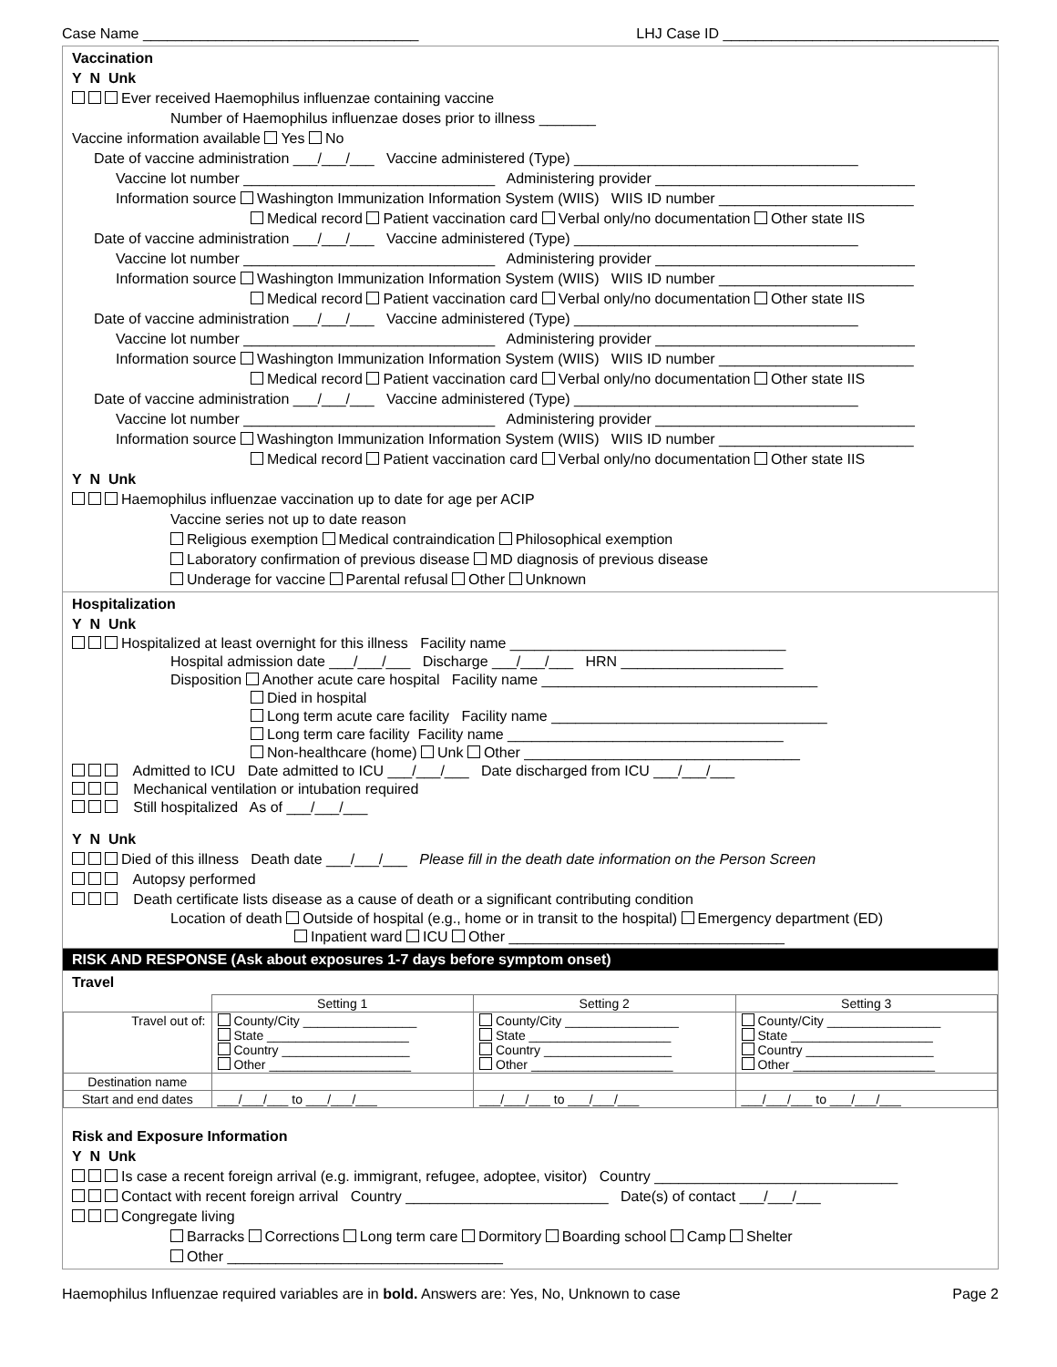Case Name __________________________________ LHJ Case ID __________________________________
Vaccination
Y N Unk
Ever received Haemophilus influenzae containing vaccine
Number of Haemophilus influenzae doses prior to illness _______
Vaccine information available Yes No
Date of vaccine administration ___/___/___ Vaccine administered (Type) ___________________________________
Vaccine lot number _______________________________ Administering provider ________________________________
Information source Washington Immunization Information System (WIIS) WIIS ID number ________________________
Medical record Patient vaccination card Verbal only/no documentation Other state IIS
Date of vaccine administration ___/___/___ Vaccine administered (Type) ___________________________________
Vaccine lot number _______________________________ Administering provider ________________________________
Information source Washington Immunization Information System (WIIS) WIIS ID number ________________________
Medical record Patient vaccination card Verbal only/no documentation Other state IIS
Date of vaccine administration ___/___/___ Vaccine administered (Type) ___________________________________
Vaccine lot number _______________________________ Administering provider ________________________________
Information source Washington Immunization Information System (WIIS) WIIS ID number ________________________
Medical record Patient vaccination card Verbal only/no documentation Other state IIS
Date of vaccine administration ___/___/___ Vaccine administered (Type) ___________________________________
Vaccine lot number _______________________________ Administering provider ________________________________
Information source Washington Immunization Information System (WIIS) WIIS ID number ________________________
Medical record Patient vaccination card Verbal only/no documentation Other state IIS
Y N Unk
Haemophilus influenzae vaccination up to date for age per ACIP
Vaccine series not up to date reason
Religious exemption Medical contraindication Philosophical exemption
Laboratory confirmation of previous disease MD diagnosis of previous disease
Underage for vaccine Parental refusal Other Unknown
Hospitalization
Y N Unk
Hospitalized at least overnight for this illness Facility name __________________________________
Hospital admission date ___/___/___ Discharge ___/___/___ HRN ____________________
Disposition Another acute care hospital Facility name __________________________________
Died in hospital
Long term acute care facility Facility name __________________________________
Long term care facility Facility name __________________________________
Non-healthcare (home) Unk Other __________________________________
Admitted to ICU Date admitted to ICU ___/___/___ Date discharged from ICU ___/___/___
Mechanical ventilation or intubation required
Still hospitalized As of ___/___/___
Y N Unk
Died of this illness Death date ___/___/___ Please fill in the death date information on the Person Screen
Autopsy performed
Death certificate lists disease as a cause of death or a significant contributing condition
Location of death Outside of hospital (e.g., home or in transit to the hospital) Emergency department (ED)
Inpatient ward ICU Other __________________________________
RISK AND RESPONSE (Ask about exposures 1-7 days before symptom onset)
Travel
| | Setting 1 | Setting 2 | Setting 3 |
| --- | --- | --- | --- |
| Travel out of: | County/City ________________ State ____________________ Country __________________ Other ____________________ | County/City ________________ State ____________________ Country __________________ Other ____________________ | County/City ________________ State ____________________ Country __________________ Other ____________________ |
| Destination name | | | |
| Start and end dates | ___/___/___ to ___/___/___ | ___/___/___ to ___/___/___ | ___/___/___ to ___/___/___ |
Risk and Exposure Information
Y N Unk
Is case a recent foreign arrival (e.g. immigrant, refugee, adoptee, visitor) Country ______________________________
Contact with recent foreign arrival Country _________________________ Date(s) of contact ___/___/___
Congregate living
Barracks Corrections Long term care Dormitory Boarding school Camp Shelter
Other __________________________________
Haemophilus Influenzae required variables are in bold. Answers are: Yes, No, Unknown to case Page 2